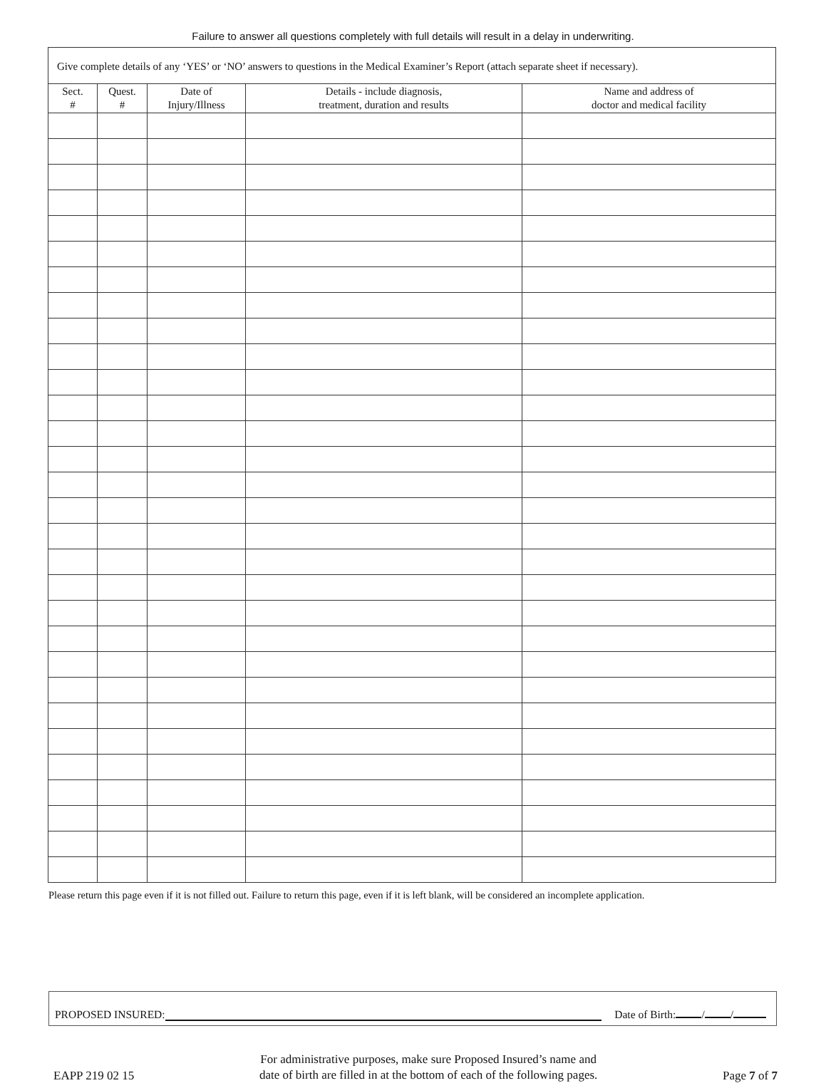Failure to answer all questions completely with full details will result in a delay in underwriting.
| Give complete details of any ‘YES’ or ‘NO’ answers to questions in the Medical Examiner’s Report (attach separate sheet if necessary). | | | | |
| Sect. # | Quest. # | Date of Injury/Illness | Details - include diagnosis, treatment, duration and results | Name and address of doctor and medical facility |
Please return this page even if it is not filled out. Failure to return this page, even if it is left blank, will be considered an incomplete application.
PROPOSED INSURED:
Date of Birth: / /
EAPP 219 02 15
For administrative purposes, make sure Proposed Insured’s name and
date of birth are filled in at the bottom of each of the following pages.
Page 7 of 7